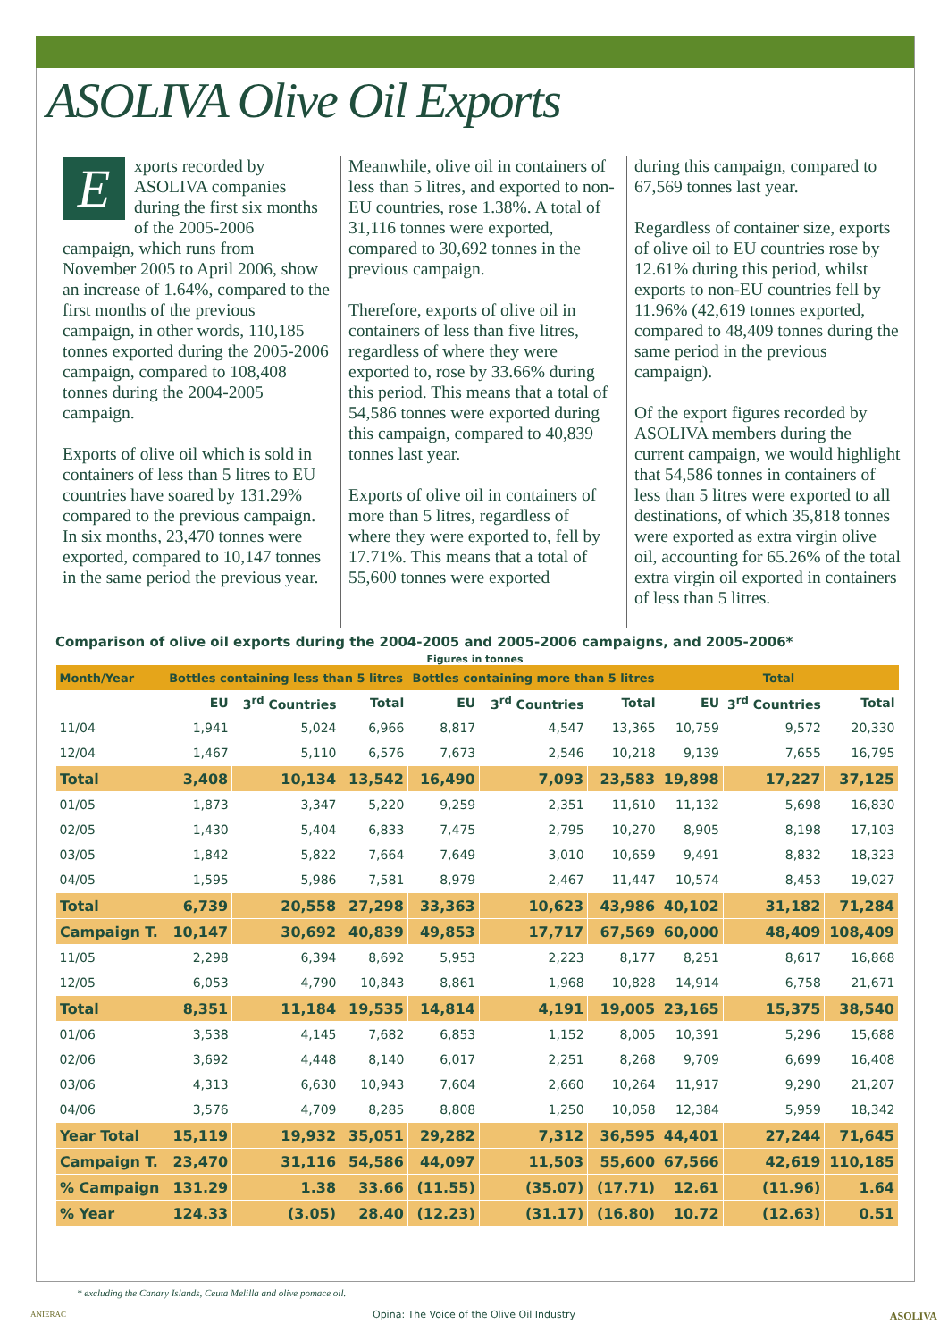ASOLIVA Olive Oil Exports
Exports recorded by ASOLIVA companies during the first six months of the 2005-2006 campaign, which runs from November 2005 to April 2006, show an increase of 1.64%, compared to the first months of the previous campaign, in other words, 110,185 tonnes exported during the 2005-2006 campaign, compared to 108,408 tonnes during the 2004-2005 campaign.
Exports of olive oil which is sold in containers of less than 5 litres to EU countries have soared by 131.29% compared to the previous campaign. In six months, 23,470 tonnes were exported, compared to 10,147 tonnes in the same period the previous year.
Meanwhile, olive oil in containers of less than 5 litres, and exported to non-EU countries, rose 1.38%. A total of 31,116 tonnes were exported, compared to 30,692 tonnes in the previous campaign.
Therefore, exports of olive oil in containers of less than five litres, regardless of where they were exported to, rose by 33.66% during this period. This means that a total of 54,586 tonnes were exported during this campaign, compared to 40,839 tonnes last year.
Exports of olive oil in containers of more than 5 litres, regardless of where they were exported to, fell by 17.71%. This means that a total of 55,600 tonnes were exported
during this campaign, compared to 67,569 tonnes last year.
Regardless of container size, exports of olive oil to EU countries rose by 12.61% during this period, whilst exports to non-EU countries fell by 11.96% (42,619 tonnes exported, compared to 48,409 tonnes during the same period in the previous campaign).
Of the export figures recorded by ASOLIVA members during the current campaign, we would highlight that 54,586 tonnes in containers of less than 5 litres were exported to all destinations, of which 35,818 tonnes were exported as extra virgin olive oil, accounting for 65.26% of the total extra virgin oil exported in containers of less than 5 litres.
Comparison of olive oil exports during the 2004-2005 and 2005-2006 campaigns, and 2005-2006*
Figures in tonnes
| Month/Year | Bottles containing less than 5 litres | | | Bottles containing more than 5 litres | | | Total | | |
| --- | --- | --- | --- | --- | --- | --- | --- | --- | --- |
| | EU | 3<sup>rd</sup> Countries | Total | EU | 3<sup>rd</sup> Countries | Total | EU | 3<sup>rd</sup> Countries | Total |
| 11/04 | 1,941 | 5,024 | 6,966 | 8,817 | 4,547 | 13,365 | 10,759 | 9,572 | 20,330 |
| 12/04 | 1,467 | 5,110 | 6,576 | 7,673 | 2,546 | 10,218 | 9,139 | 7,655 | 16,795 |
| Total | 3,408 | 10,134 | 13,542 | 16,490 | 7,093 | 23,583 | 19,898 | 17,227 | 37,125 |
| 01/05 | 1,873 | 3,347 | 5,220 | 9,259 | 2,351 | 11,610 | 11,132 | 5,698 | 16,830 |
| 02/05 | 1,430 | 5,404 | 6,833 | 7,475 | 2,795 | 10,270 | 8,905 | 8,198 | 17,103 |
| 03/05 | 1,842 | 5,822 | 7,664 | 7,649 | 3,010 | 10,659 | 9,491 | 8,832 | 18,323 |
| 04/05 | 1,595 | 5,986 | 7,581 | 8,979 | 2,467 | 11,447 | 10,574 | 8,453 | 19,027 |
| Total | 6,739 | 20,558 | 27,298 | 33,363 | 10,623 | 43,986 | 40,102 | 31,182 | 71,284 |
| Campaign T. | 10,147 | 30,692 | 40,839 | 49,853 | 17,717 | 67,569 | 60,000 | 48,409 | 108,409 |
| 11/05 | 2,298 | 6,394 | 8,692 | 5,953 | 2,223 | 8,177 | 8,251 | 8,617 | 16,868 |
| 12/05 | 6,053 | 4,790 | 10,843 | 8,861 | 1,968 | 10,828 | 14,914 | 6,758 | 21,671 |
| Total | 8,351 | 11,184 | 19,535 | 14,814 | 4,191 | 19,005 | 23,165 | 15,375 | 38,540 |
| 01/06 | 3,538 | 4,145 | 7,682 | 6,853 | 1,152 | 8,005 | 10,391 | 5,296 | 15,688 |
| 02/06 | 3,692 | 4,448 | 8,140 | 6,017 | 2,251 | 8,268 | 9,709 | 6,699 | 16,408 |
| 03/06 | 4,313 | 6,630 | 10,943 | 7,604 | 2,660 | 10,264 | 11,917 | 9,290 | 21,207 |
| 04/06 | 3,576 | 4,709 | 8,285 | 8,808 | 1,250 | 10,058 | 12,384 | 5,959 | 18,342 |
| Year Total | 15,119 | 19,932 | 35,051 | 29,282 | 7,312 | 36,595 | 44,401 | 27,244 | 71,645 |
| Campaign T. | 23,470 | 31,116 | 54,586 | 44,097 | 11,503 | 55,600 | 67,566 | 42,619 | 110,185 |
| % Campaign | 131.29 | 1.38 | 33.66 | (11.55) | (35.07) | (17.71) | 12.61 | (11.96) | 1.64 |
| % Year | 124.33 | (3.05) | 28.40 | (12.23) | (31.17) | (16.80) | 10.72 | (12.63) | 0.51 |
* excluding the Canary Islands, Ceuta Melilla and olive pomace oil.
ANIERAC
Opina: The Voice of the Olive Oil Industry ASOLIVA